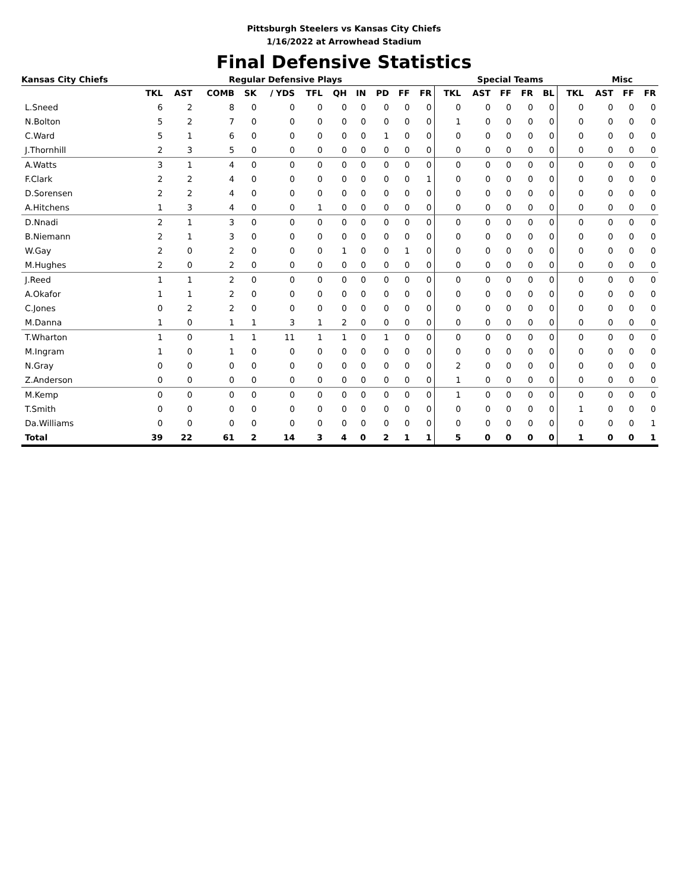Pittsburgh Steelers vs Kansas City Chiefs
1/16/2022 at Arrowhead Stadium
Final Defensive Statistics
| Kansas City Chiefs | Regular Defensive Plays | | | | | | | | | | | Special Teams | | | | | | Misc | | |
| --- | --- | --- | --- | --- | --- | --- | --- | --- | --- | --- | --- | --- | --- | --- | --- | --- | --- | --- | --- | --- |
| | TKL | AST | COMB | SK | / YDS | TFL | QH | IN | PD | FF | FR | TKL | AST | FF | FR | BL | TKL | AST | FF | FR |
| L.Sneed | 6 | 2 | 8 | 0 | 0 | 0 | 0 | 0 | 0 | 0 | 0 | 0 | 0 | 0 | 0 | 0 | 0 | 0 | 0 | 0 |
| N.Bolton | 5 | 2 | 7 | 0 | 0 | 0 | 0 | 0 | 0 | 0 | 0 | 1 | 0 | 0 | 0 | 0 | 0 | 0 | 0 | 0 |
| C.Ward | 5 | 1 | 6 | 0 | 0 | 0 | 0 | 0 | 1 | 0 | 0 | 0 | 0 | 0 | 0 | 0 | 0 | 0 | 0 | 0 |
| J.Thornhill | 2 | 3 | 5 | 0 | 0 | 0 | 0 | 0 | 0 | 0 | 0 | 0 | 0 | 0 | 0 | 0 | 0 | 0 | 0 | 0 |
| A.Watts | 3 | 1 | 4 | 0 | 0 | 0 | 0 | 0 | 0 | 0 | 0 | 0 | 0 | 0 | 0 | 0 | 0 | 0 | 0 | 0 |
| F.Clark | 2 | 2 | 4 | 0 | 0 | 0 | 0 | 0 | 0 | 0 | 1 | 0 | 0 | 0 | 0 | 0 | 0 | 0 | 0 | 0 |
| D.Sorensen | 2 | 2 | 4 | 0 | 0 | 0 | 0 | 0 | 0 | 0 | 0 | 0 | 0 | 0 | 0 | 0 | 0 | 0 | 0 | 0 |
| A.Hitchens | 1 | 3 | 4 | 0 | 0 | 1 | 0 | 0 | 0 | 0 | 0 | 0 | 0 | 0 | 0 | 0 | 0 | 0 | 0 | 0 |
| D.Nnadi | 2 | 1 | 3 | 0 | 0 | 0 | 0 | 0 | 0 | 0 | 0 | 0 | 0 | 0 | 0 | 0 | 0 | 0 | 0 | 0 |
| B.Niemann | 2 | 1 | 3 | 0 | 0 | 0 | 0 | 0 | 0 | 0 | 0 | 0 | 0 | 0 | 0 | 0 | 0 | 0 | 0 | 0 |
| W.Gay | 2 | 0 | 2 | 0 | 0 | 0 | 1 | 0 | 0 | 1 | 0 | 0 | 0 | 0 | 0 | 0 | 0 | 0 | 0 | 0 |
| M.Hughes | 2 | 0 | 2 | 0 | 0 | 0 | 0 | 0 | 0 | 0 | 0 | 0 | 0 | 0 | 0 | 0 | 0 | 0 | 0 | 0 |
| J.Reed | 1 | 1 | 2 | 0 | 0 | 0 | 0 | 0 | 0 | 0 | 0 | 0 | 0 | 0 | 0 | 0 | 0 | 0 | 0 | 0 |
| A.Okafor | 1 | 1 | 2 | 0 | 0 | 0 | 0 | 0 | 0 | 0 | 0 | 0 | 0 | 0 | 0 | 0 | 0 | 0 | 0 | 0 |
| C.Jones | 0 | 2 | 2 | 0 | 0 | 0 | 0 | 0 | 0 | 0 | 0 | 0 | 0 | 0 | 0 | 0 | 0 | 0 | 0 | 0 |
| M.Danna | 1 | 0 | 1 | 1 | 3 | 1 | 2 | 0 | 0 | 0 | 0 | 0 | 0 | 0 | 0 | 0 | 0 | 0 | 0 | 0 |
| T.Wharton | 1 | 0 | 1 | 1 | 11 | 1 | 1 | 0 | 1 | 0 | 0 | 0 | 0 | 0 | 0 | 0 | 0 | 0 | 0 | 0 |
| M.Ingram | 1 | 0 | 1 | 0 | 0 | 0 | 0 | 0 | 0 | 0 | 0 | 0 | 0 | 0 | 0 | 0 | 0 | 0 | 0 | 0 |
| N.Gray | 0 | 0 | 0 | 0 | 0 | 0 | 0 | 0 | 0 | 0 | 0 | 2 | 0 | 0 | 0 | 0 | 0 | 0 | 0 | 0 |
| Z.Anderson | 0 | 0 | 0 | 0 | 0 | 0 | 0 | 0 | 0 | 0 | 0 | 1 | 0 | 0 | 0 | 0 | 0 | 0 | 0 | 0 |
| M.Kemp | 0 | 0 | 0 | 0 | 0 | 0 | 0 | 0 | 0 | 0 | 0 | 1 | 0 | 0 | 0 | 0 | 0 | 0 | 0 | 0 |
| T.Smith | 0 | 0 | 0 | 0 | 0 | 0 | 0 | 0 | 0 | 0 | 0 | 0 | 0 | 0 | 0 | 0 | 1 | 0 | 0 | 0 |
| Da.Williams | 0 | 0 | 0 | 0 | 0 | 0 | 0 | 0 | 0 | 0 | 0 | 0 | 0 | 0 | 0 | 0 | 0 | 0 | 0 | 1 |
| Total | 39 | 22 | 61 | 2 | 14 | 3 | 4 | 0 | 2 | 1 | 1 | 5 | 0 | 0 | 0 | 0 | 1 | 0 | 0 | 1 |